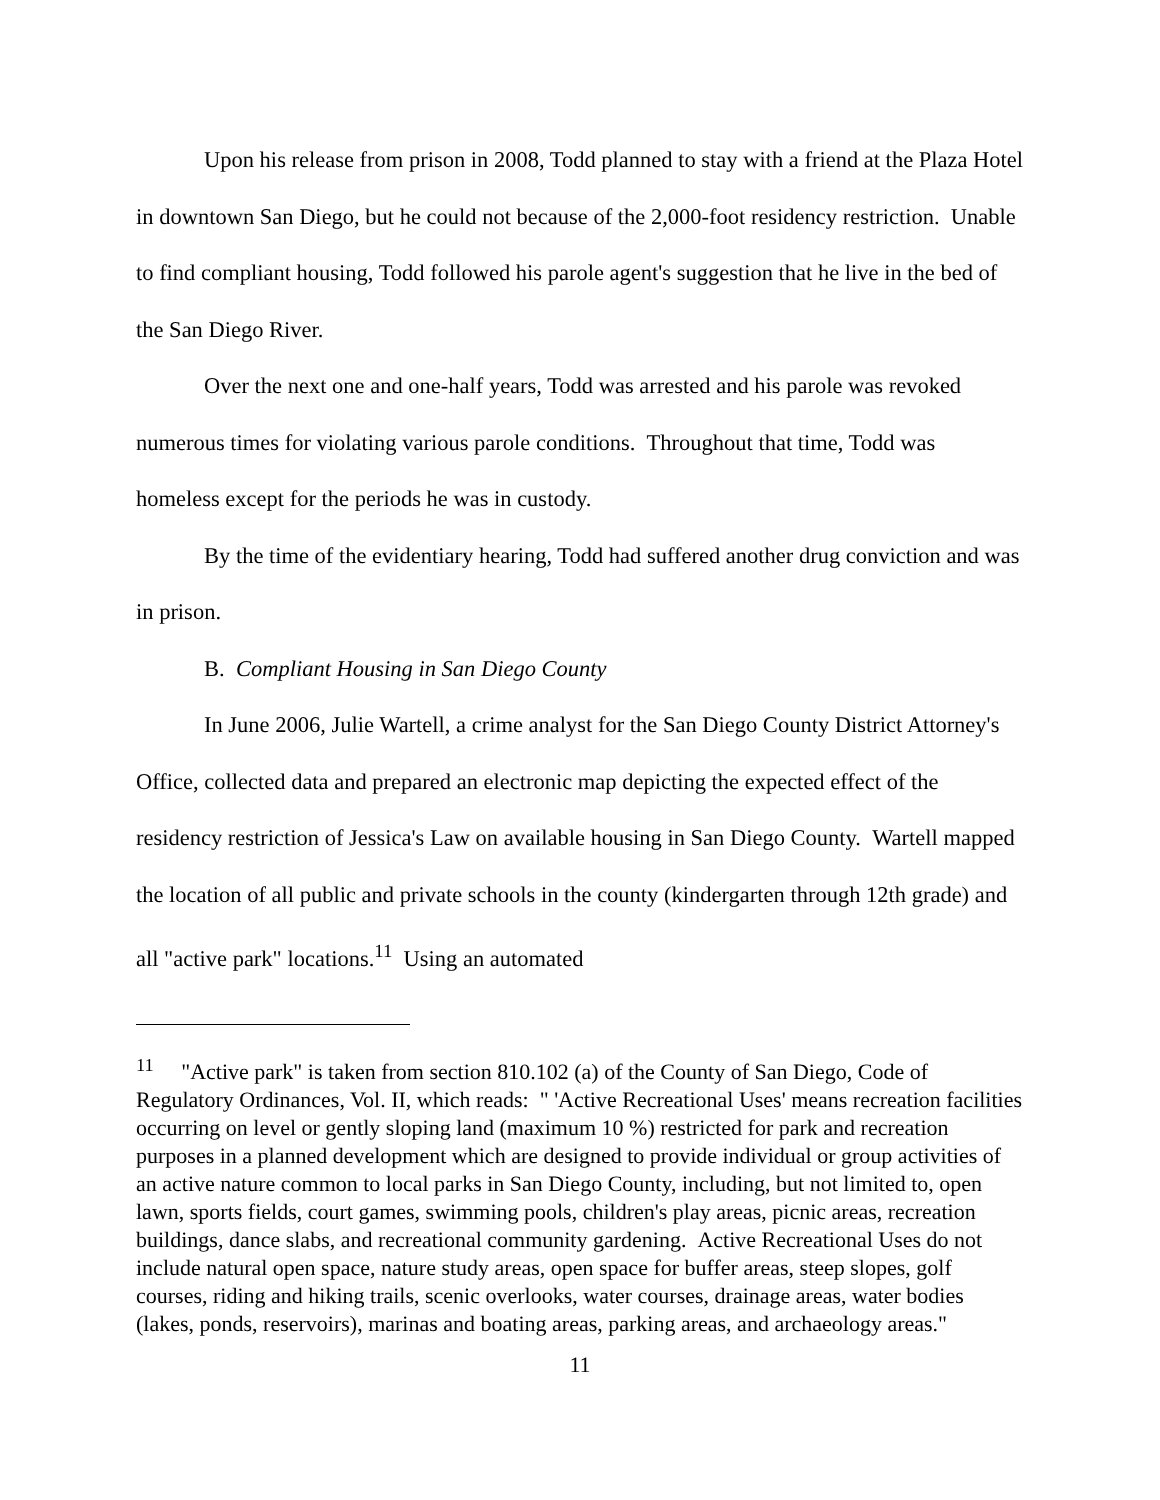Upon his release from prison in 2008, Todd planned to stay with a friend at the Plaza Hotel in downtown San Diego, but he could not because of the 2,000-foot residency restriction. Unable to find compliant housing, Todd followed his parole agent's suggestion that he live in the bed of the San Diego River.
Over the next one and one-half years, Todd was arrested and his parole was revoked numerous times for violating various parole conditions. Throughout that time, Todd was homeless except for the periods he was in custody.
By the time of the evidentiary hearing, Todd had suffered another drug conviction and was in prison.
B. Compliant Housing in San Diego County
In June 2006, Julie Wartell, a crime analyst for the San Diego County District Attorney's Office, collected data and prepared an electronic map depicting the expected effect of the residency restriction of Jessica's Law on available housing in San Diego County. Wartell mapped the location of all public and private schools in the county (kindergarten through 12th grade) and all "active park" locations.<sup>11</sup> Using an automated
<sup>11</sup> "Active park" is taken from section 810.102 (a) of the County of San Diego, Code of Regulatory Ordinances, Vol. II, which reads: " 'Active Recreational Uses' means recreation facilities occurring on level or gently sloping land (maximum 10 %) restricted for park and recreation purposes in a planned development which are designed to provide individual or group activities of an active nature common to local parks in San Diego County, including, but not limited to, open lawn, sports fields, court games, swimming pools, children's play areas, picnic areas, recreation buildings, dance slabs, and recreational community gardening. Active Recreational Uses do not include natural open space, nature study areas, open space for buffer areas, steep slopes, golf courses, riding and hiking trails, scenic overlooks, water courses, drainage areas, water bodies (lakes, ponds, reservoirs), marinas and boating areas, parking areas, and archaeology areas."
11